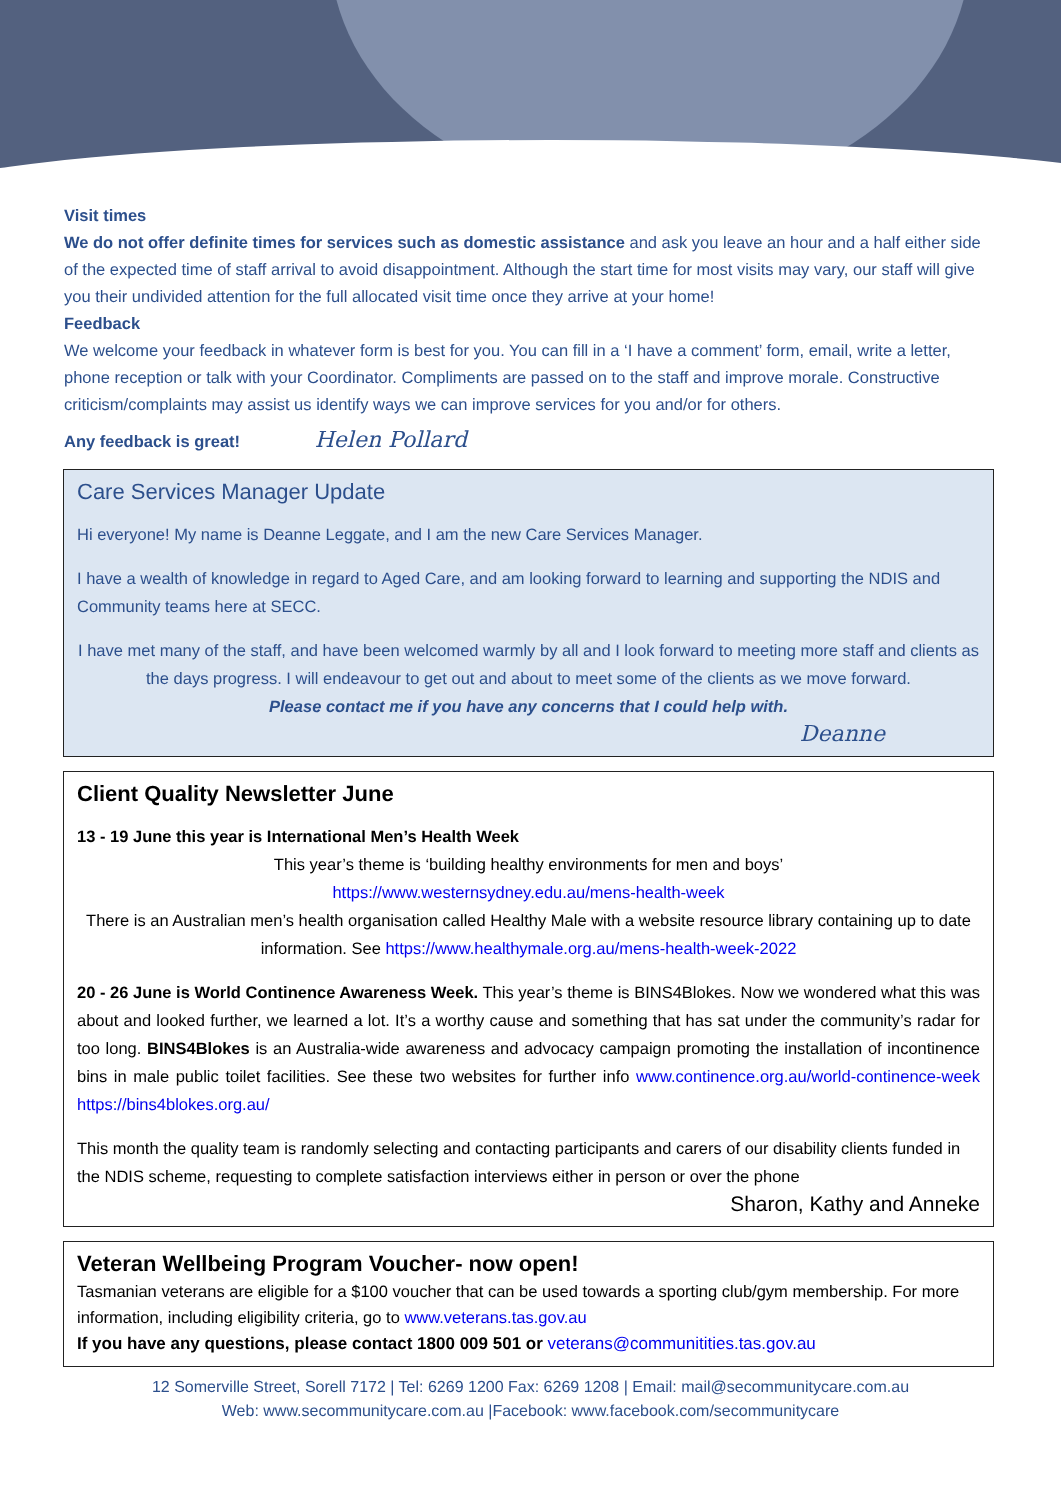Visit times
We do not offer definite times for services such as domestic assistance and ask you leave an hour and a half either side of the expected time of staff arrival to avoid disappointment. Although the start time for most visits may vary, our staff will give you their undivided attention for the full allocated visit time once they arrive at your home!
Feedback
We welcome your feedback in whatever form is best for you. You can fill in a ‘I have a comment’ form, email, write a letter, phone reception or talk with your Coordinator. Compliments are passed on to the staff and improve morale. Constructive criticism/complaints may assist us identify ways we can improve services for you and/or for others.
Any feedback is great! Helen Pollard
Care Services Manager Update
Hi everyone! My name is Deanne Leggate, and I am the new Care Services Manager.
I have a wealth of knowledge in regard to Aged Care, and am looking forward to learning and supporting the NDIS and Community teams here at SECC.
I have met many of the staff, and have been welcomed warmly by all and I look forward to meeting more staff and clients as the days progress. I will endeavour to get out and about to meet some of the clients as we move forward.
Please contact me if you have any concerns that I could help with.
Deanne
Client Quality Newsletter June
13 - 19 June this year is International Men’s Health Week
This year’s theme is ‘building healthy environments for men and boys’
https://www.westernsydney.edu.au/mens-health-week
There is an Australian men’s health organisation called Healthy Male with a website resource library containing up to date information. See https://www.healthymale.org.au/mens-health-week-2022
20 - 26 June is World Continence Awareness Week. This year’s theme is BINS4Blokes. Now we wondered what this was about and looked further, we learned a lot. It’s a worthy cause and something that has sat under the community’s radar for too long. BINS4Blokes is an Australia-wide awareness and advocacy campaign promoting the installation of incontinence bins in male public toilet facilities. See these two websites for further info www.continence.org.au/world-continence-week https://bins4blokes.org.au/
This month the quality team is randomly selecting and contacting participants and carers of our disability clients funded in the NDIS scheme, requesting to complete satisfaction interviews either in person or over the phone
Sharon, Kathy and Anneke
Veteran Wellbeing Program Voucher- now open!
Tasmanian veterans are eligible for a $100 voucher that can be used towards a sporting club/gym membership. For more information, including eligibility criteria, go to www.veterans.tas.gov.au
If you have any questions, please contact 1800 009 501 or veterans@communitities.tas.gov.au
12 Somerville Street, Sorell 7172 | Tel: 6269 1200 Fax: 6269 1208 | Email: mail@secommunitycare.com.au
Web: www.secommunitycare.com.au |Facebook: www.facebook.com/secommunitycare